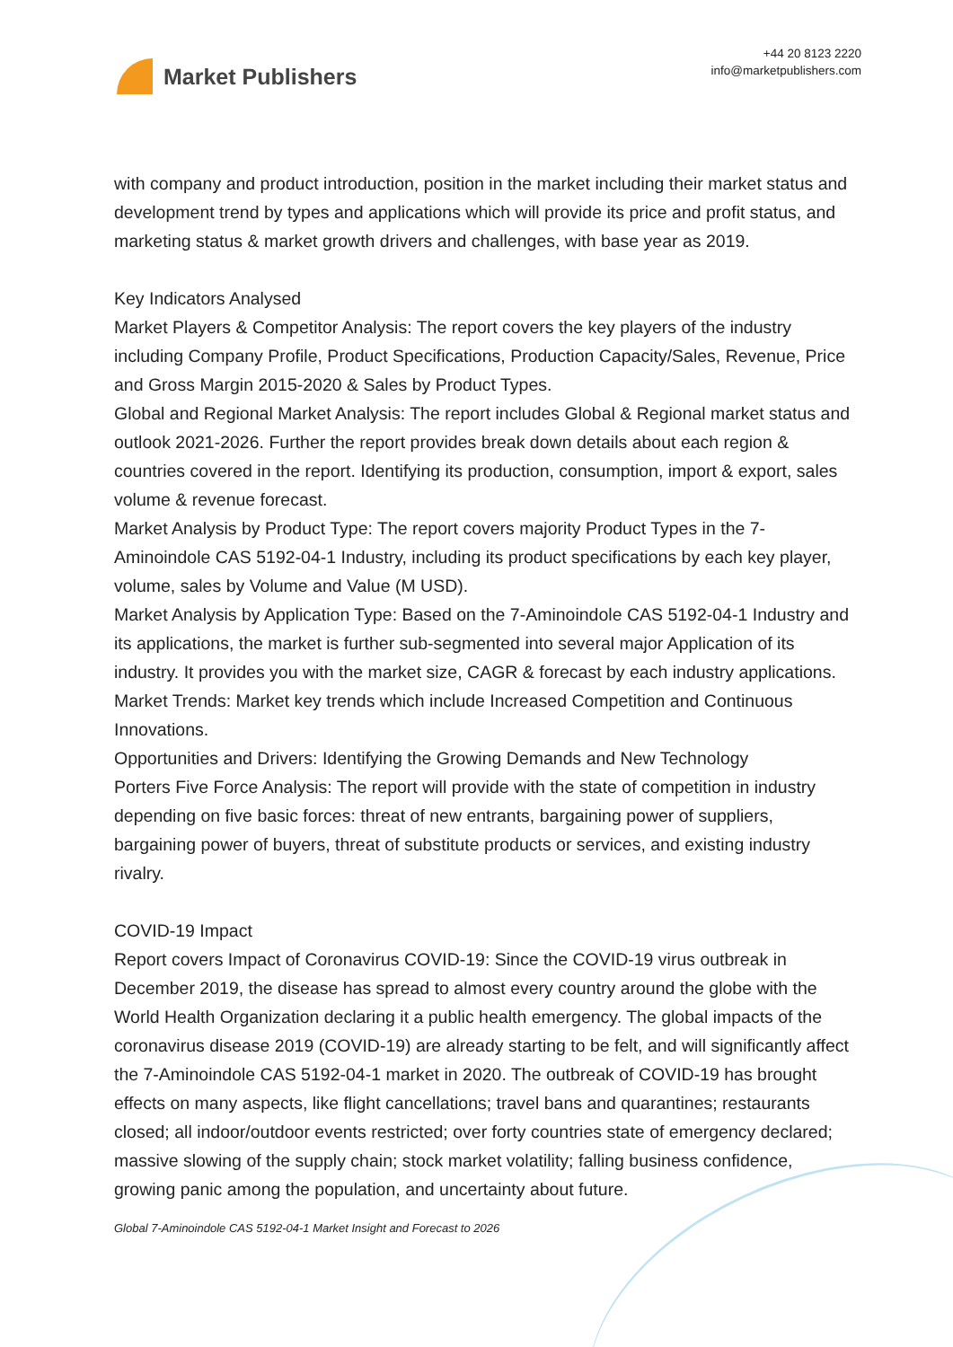Market Publishers
+44 20 8123 2220
info@marketpublishers.com
with company and product introduction, position in the market including their market status and development trend by types and applications which will provide its price and profit status, and marketing status & market growth drivers and challenges, with base year as 2019.
Key Indicators Analysed
Market Players & Competitor Analysis: The report covers the key players of the industry including Company Profile, Product Specifications, Production Capacity/Sales, Revenue, Price and Gross Margin 2015-2020 & Sales by Product Types.
Global and Regional Market Analysis: The report includes Global & Regional market status and outlook 2021-2026. Further the report provides break down details about each region & countries covered in the report. Identifying its production, consumption, import & export, sales volume & revenue forecast.
Market Analysis by Product Type: The report covers majority Product Types in the 7-Aminoindole CAS 5192-04-1 Industry, including its product specifications by each key player, volume, sales by Volume and Value (M USD).
Market Analysis by Application Type: Based on the 7-Aminoindole CAS 5192-04-1 Industry and its applications, the market is further sub-segmented into several major Application of its industry. It provides you with the market size, CAGR & forecast by each industry applications.
Market Trends: Market key trends which include Increased Competition and Continuous Innovations.
Opportunities and Drivers: Identifying the Growing Demands and New Technology
Porters Five Force Analysis: The report will provide with the state of competition in industry depending on five basic forces: threat of new entrants, bargaining power of suppliers, bargaining power of buyers, threat of substitute products or services, and existing industry rivalry.
COVID-19 Impact
Report covers Impact of Coronavirus COVID-19: Since the COVID-19 virus outbreak in December 2019, the disease has spread to almost every country around the globe with the World Health Organization declaring it a public health emergency. The global impacts of the coronavirus disease 2019 (COVID-19) are already starting to be felt, and will significantly affect the 7-Aminoindole CAS 5192-04-1 market in 2020. The outbreak of COVID-19 has brought effects on many aspects, like flight cancellations; travel bans and quarantines; restaurants closed; all indoor/outdoor events restricted; over forty countries state of emergency declared; massive slowing of the supply chain; stock market volatility; falling business confidence, growing panic among the population, and uncertainty about future.
Global 7-Aminoindole CAS 5192-04-1 Market Insight and Forecast to 2026